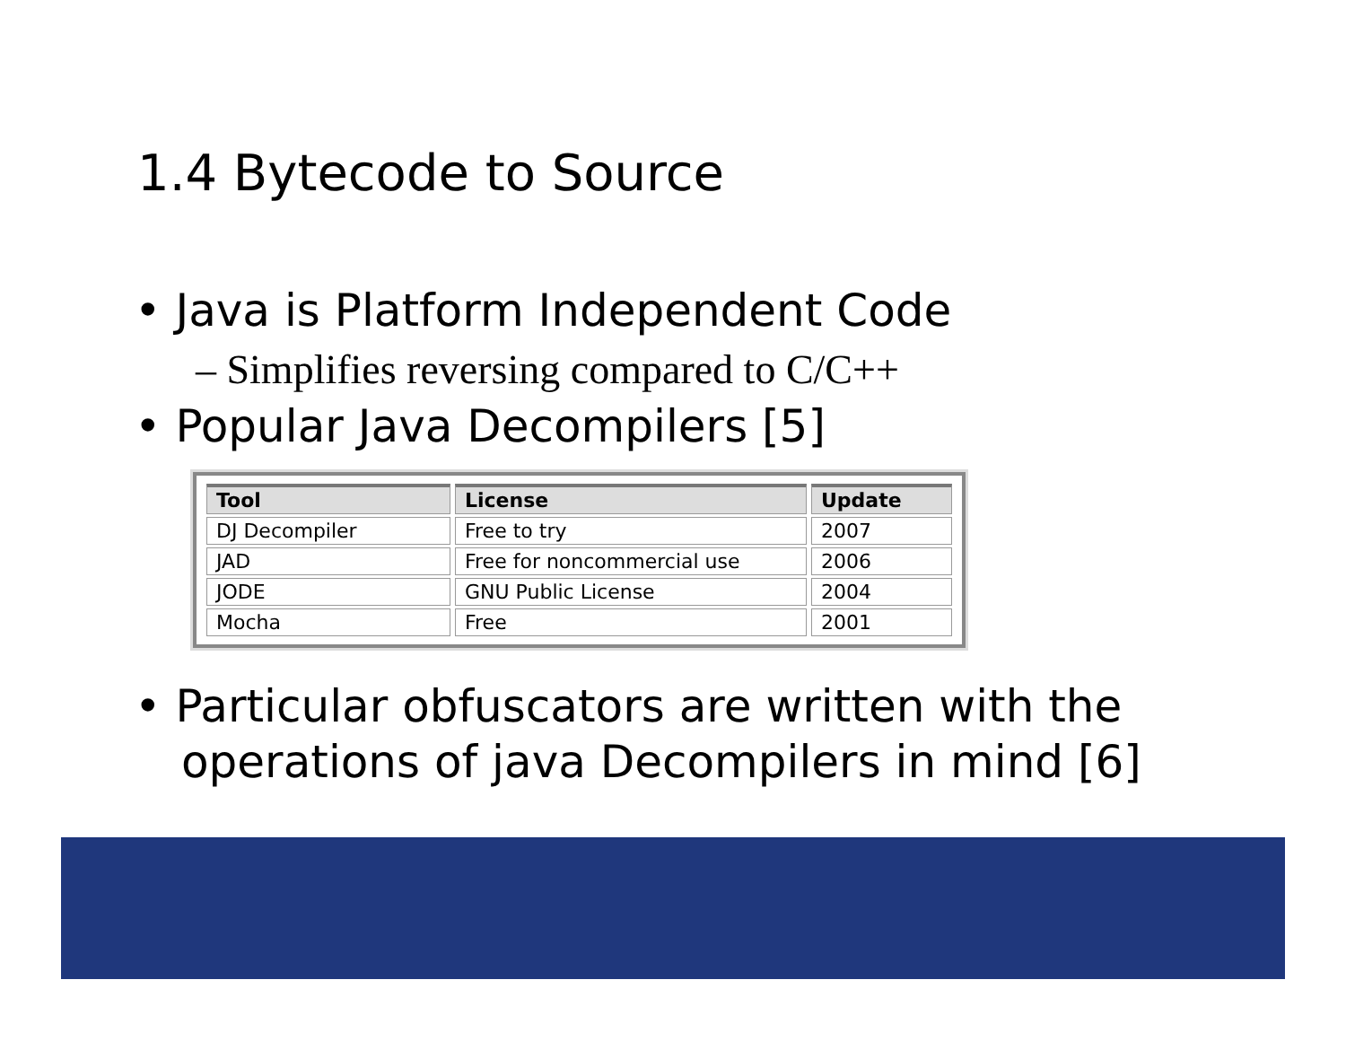1.4 Bytecode to Source
• Java is Platform Independent Code
– Simplifies reversing compared to C/C++
• Popular Java Decompilers [5]
| Tool | License | Update |
| --- | --- | --- |
| DJ Decompiler | Free to try | 2007 |
| JAD | Free for noncommercial use | 2006 |
| JODE | GNU Public License | 2004 |
| Mocha | Free | 2001 |
• Particular obfuscators are written with the operations of java Decompilers in mind [6]